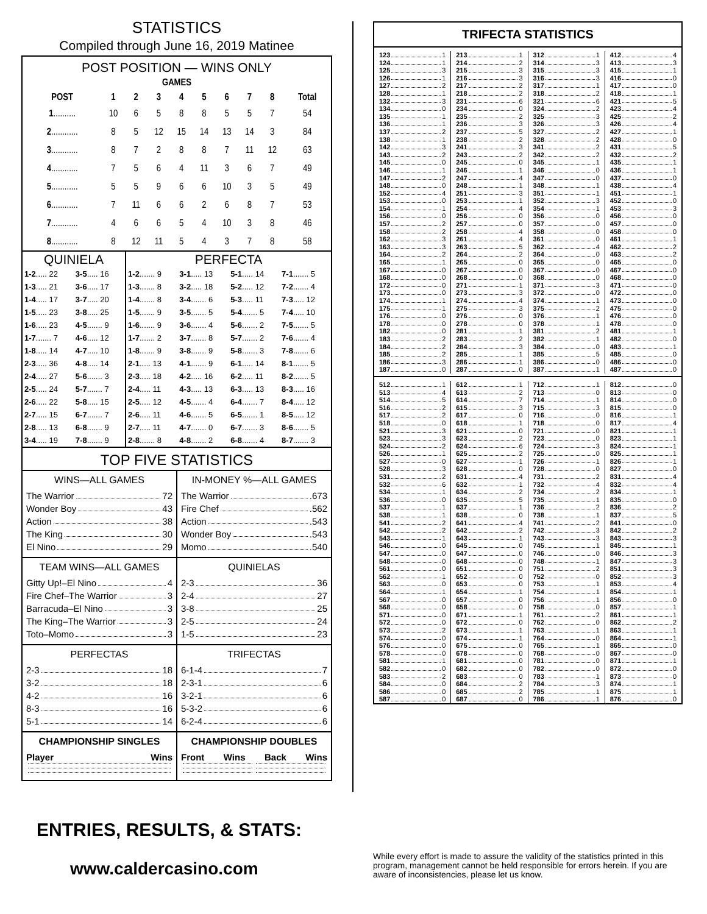STATISTICS
Compiled through June 16, 2019 Matinee
POST POSITION — WINS ONLY
| GAMES | | | | | | | | | |
| --- | --- | --- | --- | --- | --- | --- | --- | --- | --- |
| POST | 1 | 2 | 3 | 4 | 5 | 6 | 7 | 8 | Total |
| 1 .......... | 10 | 6 | 5 | 8 | 8 | 5 | 5 | 7 | 54 |
| 2 ............ | 8 | 5 | 12 | 15 | 14 | 13 | 14 | 3 | 84 |
| 3 ............ | 8 | 7 | 2 | 8 | 8 | 7 | 11 | 12 | 63 |
| 4 ............ | 7 | 5 | 6 | 4 | 11 | 3 | 6 | 7 | 49 |
| 5 ............ | 5 | 5 | 9 | 6 | 6 | 10 | 3 | 5 | 49 |
| 6 ............ | 7 | 11 | 6 | 6 | 2 | 6 | 8 | 7 | 53 |
| 7 ............ | 4 | 6 | 6 | 5 | 4 | 10 | 3 | 8 | 46 |
| 8 ............ | 8 | 12 | 11 | 5 | 4 | 3 | 7 | 8 | 58 |
| QUINIELA | | PERFECTA | | | |
| 1-2 ..... 22 | 3-5 ..... 16 | 1-2 ....... 9 | 3-1 ..... 13 | 5-1 ..... 14 | 7-1 ....... 5 |
| 1-3 ..... 21 | 3-6 ..... 17 | 1-3 ....... 8 | 3-2 ..... 18 | 5-2 ..... 12 | 7-2 ....... 4 |
| 1-4 ..... 17 | 3-7 ..... 20 | 1-4 ....... 8 | 3-4 ....... 6 | 5-3 ..... 11 | 7-3 ..... 12 |
| 1-5 ..... 23 | 3-8 ..... 25 | 1-5 ....... 9 | 3-5 ....... 5 | 5-4 ....... 5 | 7-4 ..... 10 |
| 1-6 ..... 23 | 4-5 ....... 9 | 1-6 ....... 9 | 3-6 ....... 4 | 5-6 ....... 2 | 7-5 ....... 5 |
| 1-7 ....... 7 | 4-6 ..... 12 | 1-7 ....... 2 | 3-7 ....... 8 | 5-7 ....... 2 | 7-6 ....... 4 |
| 1-8 ..... 14 | 4-7 ..... 10 | 1-8 ....... 9 | 3-8 ....... 9 | 5-8 ....... 3 | 7-8 ....... 6 |
| 2-3 ..... 36 | 4-8 ..... 14 | 2-1 ..... 13 | 4-1 ....... 9 | 6-1 ..... 14 | 8-1 ....... 5 |
| 2-4 ..... 27 | 5-6 ....... 3 | 2-3 ..... 18 | 4-2 ..... 16 | 6-2 ..... 11 | 8-2 ....... 5 |
| 2-5 ..... 24 | 5-7 ....... 7 | 2-4 ..... 11 | 4-3 ..... 13 | 6-3 ..... 13 | 8-3 ..... 16 |
| 2-6 ..... 22 | 5-8 ..... 15 | 2-5 ..... 12 | 4-5 ....... 4 | 6-4 ....... 7 | 8-4 ..... 12 |
| 2-7 ..... 15 | 6-7 ....... 7 | 2-6 ..... 11 | 4-6 ....... 5 | 6-5 ....... 1 | 8-5 ..... 12 |
| 2-8 ..... 13 | 6-8 ....... 9 | 2-7 ..... 11 | 4-7 ....... 0 | 6-7 ....... 3 | 8-6 ....... 5 |
| 3-4 ..... 19 | 7-8 ....... 9 | 2-8 ....... 8 | 4-8 ....... 2 | 6-8 ....... 4 | 8-7 ....... 3 |
TOP FIVE STATISTICS
WINS—ALL GAMES
The Warrior 72
Wonder Boy 43
Action 38
The King 30
El Nino 29
IN-MONEY %—ALL GAMES
The Warrior .673
Fire Chef .562
Action .543
Wonder Boy .543
Momo .540
TEAM WINS—ALL GAMES
Gitty Up!–El Nino 4
Fire Chef–The Warrior 3
Barracuda–El Nino 3
The King–The Warrior 3
Toto–Momo 3
QUINIELAS
2-3 36
2-4 27
3-8 25
2-5 24
1-5 23
PERFECTAS
2-3 18
3-2 18
4-2 16
8-3 16
5-1 14
TRIFECTAS
6-1-4 7
2-3-1 6
3-2-1 6
5-3-2 6
6-2-4 6
CHAMPIONSHIP SINGLES
Player Wins
CHAMPIONSHIP DOUBLES
Front Wins Back Wins
TRIFECTA STATISTICS
123 1
124 1
125 3
126 1
127 2
128 1
132 3
134 0
135 1
136 1
137 2
138 1
142 3
143 2
145 0
146 1
147 2
148 0
152 4
153 0
154 1
156 0
157 2
158 2
162 3
163 3
164 2
165 1
167 0
168 0
172 0
173 0
174 1
175 1
176 0
178 0
182 0
183 2
184 2
185 2
186 3
187 0
213 1
214 2
215 3
216 3
217 2
218 2
231 6
234 0
235 2
236 3
237 5
238 2
241 3
243 2
245 0
246 1
247 4
248 1
251 3
253 1
254 4
256 0
257 0
258 4
261 4
263 5
264 2
265 0
267 0
268 0
271 1
273 3
274 4
275 3
276 0
278 0
281 1
283 2
284 3
285 1
286 1
287 0
312 1
314 3
315 3
316 3
317 1
318 2
321 6
324 2
325 3
326 3
327 2
328 2
341 2
342 2
345 1
346 0
347 0
348 1
351 1
352 3
354 1
356 0
357 0
358 0
361 0
362 4
364 0
365 0
367 0
368 0
371 3
372 0
374 1
375 2
376 1
378 1
381 2
382 1
384 0
385 5
386 0
387 1
412 4
413 3
415 1
416 0
417 0
418 1
421 5
423 4
425 2
426 4
427 1
428 0
431 5
432 2
435 1
436 1
437 0
438 4
451 1
452 0
453 3
456 0
457 0
458 0
461 1
462 2
463 2
465 0
467 0
468 0
471 0
472 0
473 0
475 0
476 0
478 0
481 1
482 0
483 1
485 0
486 0
487 0
512 1
513 4
514 5
516 2
517 2
518 0
521 3
523 3
524 2
526 1
527 0
528 3
531 2
532 6
534 1
536 0
537 1
538 1
541 2
542 2
543 1
546 0
547 0
548 0
561 0
562 1
563 0
564 1
567 0
568 0
571 0
572 0
573 2
574 0
576 0
578 0
581 1
582 0
583 2
584 0
586 0
587 0
612 1
613 2
614 7
615 3
617 0
618 1
621 0
623 2
624 6
625 2
627 1
628 0
631 4
632 1
634 2
635 5
637 1
638 0
641 4
642 2
643 1
645 0
647 0
648 0
651 0
652 0
653 0
654 1
657 0
658 0
671 1
672 0
673 1
674 1
675 0
678 0
681 0
682 0
683 0
684 2
685 2
687 0
712 1
713 0
714 1
715 3
716 0
718 0
721 0
723 0
724 3
725 0
726 1
728 0
731 2
732 4
734 2
735 1
736 2
738 1
741 2
742 3
743 3
745 1
746 0
748 1
751 2
752 0
753 1
754 1
756 1
758 0
761 2
762 0
763 1
764 0
765 1
768 0
781 0
782 0
783 1
784 3
785 1
786 1
812 0
813 0
814 0
815 0
816 1
817 4
821 1
823 1
824 1
825 1
826 1
827 0
831 4
832 4
834 1
835 0
836 2
837 5
841 0
842 2
843 3
845 1
846 3
847 3
851 3
852 3
853 4
854 1
856 0
857 1
861 1
862 2
863 1
864 1
865 0
867 0
871 1
872 0
873 0
874 1
875 1
876 0
ENTRIES, RESULTS, & STATS:
www.caldercasino.com
While every effort is made to assure the validity of the statistics printed in this program, management cannot be held responsible for errors herein. If you are aware of inconsistencies, please let us know.